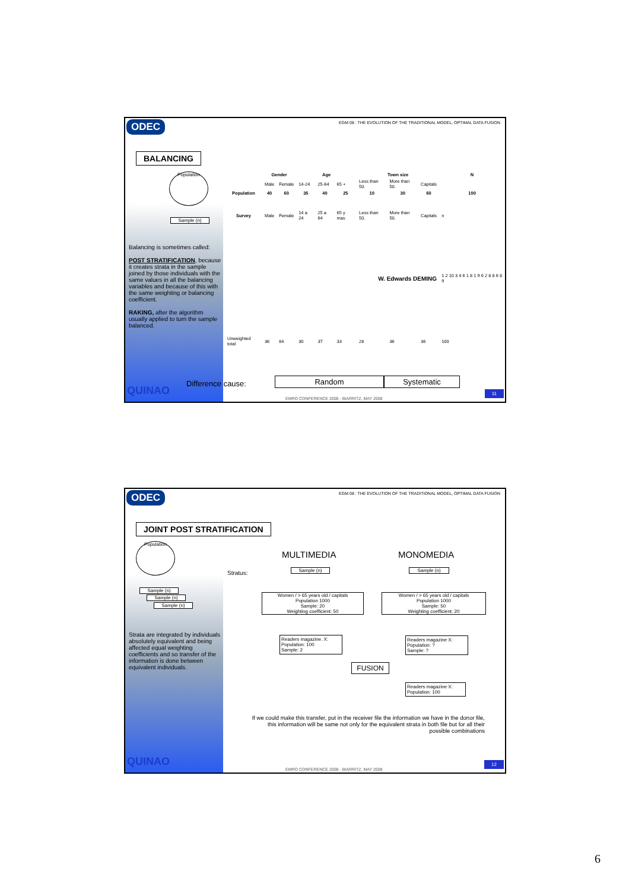ODEC
EGM 08 : THE EVOLUTION OF THE TRADITIONAL MODEL, OPTIMAL DATA FUSION
BALANCING
Population
Sample (n)
Balancing is sometimes called:
POST STRATIFICATION, because it creates strata in the sample joined by those individuals with the same values in all the balancing variables and because of this with the same weighting or balancing coefficient.
RAKING, after the algorithm usually applied to turn the sample balanced.
| | Gender | | Age | | | Town size | | | N |
| --- | --- | --- | --- | --- | --- | --- | --- | --- | --- |
| | Male | Female | 14-24 | 25-64 | 65 + | Less than 50. | More than 50. | Capitals | |
| Population | 40 | 60 | 35 | 40 | 25 | 10 | 30 | 60 | 100 |
| Survey | Male | Female | 14 a 24 | 25 a 64 | 65 y mas | Less than 50. | More than 50. | Capitals | n |
| W. Edwards DEMING | | | | | | | | | 1 2 10 3 4 6 1 8 1 9 6 2 8 8 6 8 9 |
| Unweighted total | 36 | 64 | 30 | 37 | 33 | 28 | 36 | 36 | 100 |
Difference cause:
Random Systematic
QUINAO
EMRO CONFERENCE 2008 - BIARRITZ, MAY 2008
11
ODEC
EGM 08 : THE EVOLUTION OF THE TRADITIONAL MODEL, OPTIMAL DATA FUSION
JOINT POST STRATIFICATION
Population
Sample (n)
Sample (n)
Sample (n)
Strata are integrated by individuals absolutely equivalent and being affected equal weighting coefficients and so transfer of the information is done between equivalent individuals.
MULTIMEDIA MONOMEDIA
Stratus: Sample (n) Sample (n)
Women / > 65 years old / capitals
Population 1000
Sample: 20
Weighting coefficient: 50
Women / > 65 years old / capitals
Population 1000
Sample: 50
Weighting coefficient: 20
Readers magazine. X:
Population: 100
Sample: 2
Readers magazine X:
Population: ?
Sample: ?
FUSION
Readers magazine X:
Population: 100
If we could make this transfer, put in the receiver file the information we have in the donor file, this information will be same not only for the equivalent strata in both file but for all their possible combinations
QUINAO
EMRO CONFERENCE 2008 - BIARRITZ, MAY 2008
12
6